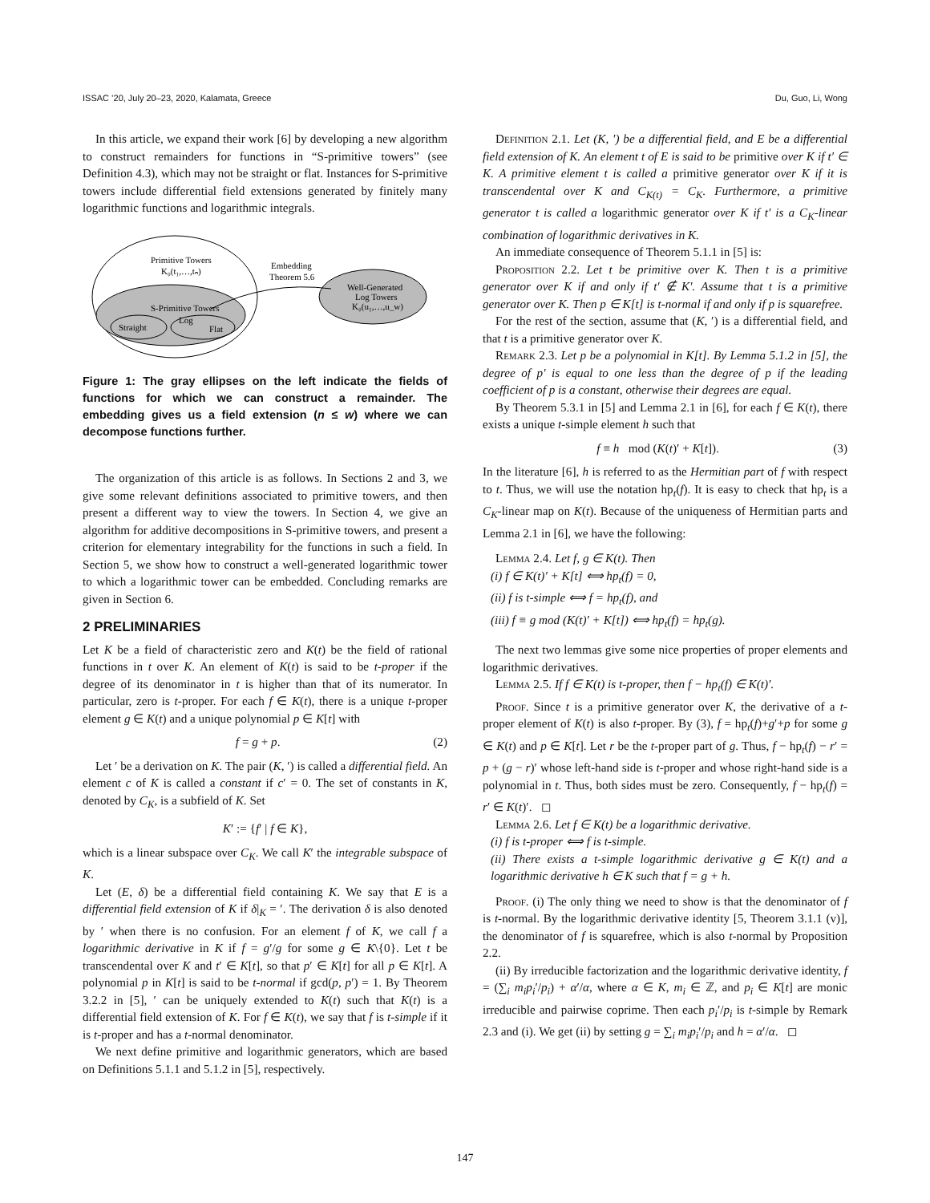ISSAC ’20, July 20–23, 2020, Kalamata, Greece Du, Guo, Li, Wong
In this article, we expand their work [6] by developing a new algorithm to construct remainders for functions in “S-primitive towers” (see Definition 4.3), which may not be straight or flat. Instances for S-primitive towers include differential field extensions generated by finitely many logarithmic functions and logarithmic integrals.
Primitive Towers
K₀(t₁,…,tₙ)
S-Primitive Towers
Log
Straight
Flat
Embedding
Theorem 5.6
Well-Generated
Log Towers
K₀(u₁,…,u_w)
Figure 1: The gray ellipses on the left indicate the fields of functions for which we can construct a remainder. The embedding gives us a field extension (n ≤ w) where we can decompose functions further.
The organization of this article is as follows. In Sections 2 and 3, we give some relevant definitions associated to primitive towers, and then present a different way to view the towers. In Section 4, we give an algorithm for additive decompositions in S-primitive towers, and present a criterion for elementary integrability for the functions in such a field. In Section 5, we show how to construct a well-generated logarithmic tower to which a logarithmic tower can be embedded. Concluding remarks are given in Section 6.
2 PRELIMINARIES
Let K be a field of characteristic zero and K(t) be the field of rational functions in t over K. An element of K(t) is said to be t-proper if the degree of its denominator in t is higher than that of its numerator. In particular, zero is t-proper. For each f ∈ K(t), there is a unique t-proper element g ∈ K(t) and a unique polynomial p ∈ K[t] with
f = g + p. (2)
Let ′ be a derivation on K. The pair (K, ′) is called a differential field. An element c of K is called a constant if c′ = 0. The set of constants in K, denoted by C<sub>K</sub>, is a subfield of K. Set
K′ := {f′ | f ∈ K},
which is a linear subspace over C<sub>K</sub>. We call K′ the integrable subspace of K.
Let (E, δ) be a differential field containing K. We say that E is a differential field extension of K if δ|<sub>K</sub> = ′. The derivation δ is also denoted by ′ when there is no confusion. For an element f of K, we call f a logarithmic derivative in K if f = g′/g for some g ∈ K\{0}. Let t be transcendental over K and t′ ∈ K[t], so that p′ ∈ K[t] for all p ∈ K[t]. A polynomial p in K[t] is said to be t-normal if gcd(p, p′) = 1. By Theorem 3.2.2 in [5], ′ can be uniquely extended to K(t) such that K(t) is a differential field extension of K. For f ∈ K(t), we say that f is t-simple if it is t-proper and has a t-normal denominator.
We next define primitive and logarithmic generators, which are based on Definitions 5.1.1 and 5.1.2 in [5], respectively.
Definition 2.1. Let (K, ′) be a differential field, and E be a differential field extension of K. An element t of E is said to be primitive over K if t′ ∈ K. A primitive element t is called a primitive generator over K if it is transcendental over K and C<sub>K(t)</sub> = C<sub>K</sub>. Furthermore, a primitive generator t is called a logarithmic generator over K if t′ is a C<sub>K</sub>-linear combination of logarithmic derivatives in K.
An immediate consequence of Theorem 5.1.1 in [5] is:
Proposition 2.2. Let t be primitive over K. Then t is a primitive generator over K if and only if t′ ∉ K′. Assume that t is a primitive generator over K. Then p ∈ K[t] is t-normal if and only if p is squarefree.
For the rest of the section, assume that (K, ′) is a differential field, and that t is a primitive generator over K.
Remark 2.3. Let p be a polynomial in K[t]. By Lemma 5.1.2 in [5], the degree of p′ is equal to one less than the degree of p if the leading coefficient of p is a constant, otherwise their degrees are equal.
By Theorem 5.3.1 in [5] and Lemma 2.1 in [6], for each f ∈ K(t), there exists a unique t-simple element h such that
f ≡ h mod (K(t)′ + K[t]). (3)
In the literature [6], h is referred to as the Hermitian part of f with respect to t. Thus, we will use the notation hp<sub>t</sub>(f). It is easy to check that hp<sub>t</sub> is a C<sub>K</sub>-linear map on K(t). Because of the uniqueness of Hermitian parts and Lemma 2.1 in [6], we have the following:
Lemma 2.4. Let f, g ∈ K(t). Then
(i) f ∈ K(t)′ + K[t] ⟺ hp<sub>t</sub>(f) = 0,
(ii) f is t-simple ⟺ f = hp<sub>t</sub>(f), and
(iii) f ≡ g mod (K(t)′ + K[t]) ⟺ hp<sub>t</sub>(f) = hp<sub>t</sub>(g).
The next two lemmas give some nice properties of proper elements and logarithmic derivatives.
Lemma 2.5. If f ∈ K(t) is t-proper, then f − hp<sub>t</sub>(f) ∈ K(t)′.
Proof. Since t is a primitive generator over K, the derivative of a t-proper element of K(t) is also t-proper. By (3), f = hp<sub>t</sub>(f)+g′+p for some g ∈ K(t) and p ∈ K[t]. Let r be the t-proper part of g. Thus, f − hp<sub>t</sub>(f) − r′ = p + (g − r)′ whose left-hand side is t-proper and whose right-hand side is a polynomial in t. Thus, both sides must be zero. Consequently, f − hp<sub>t</sub>(f) = r′ ∈ K(t)′. ◻
Lemma 2.6. Let f ∈ K(t) be a logarithmic derivative.
(i) f is t-proper ⟺ f is t-simple.
(ii) There exists a t-simple logarithmic derivative g ∈ K(t) and a logarithmic derivative h ∈ K such that f = g + h.
Proof. (i) The only thing we need to show is that the denominator of f is t-normal. By the logarithmic derivative identity [5, Theorem 3.1.1 (v)], the denominator of f is squarefree, which is also t-normal by Proposition 2.2.
(ii) By irreducible factorization and the logarithmic derivative identity, f = (∑<sub>i</sub> m<sub>i</sub>p<sub>i</sub>′/p<sub>i</sub>) + α′/α, where α ∈ K, m<sub>i</sub> ∈ ℤ, and p<sub>i</sub> ∈ K[t] are monic irreducible and pairwise coprime. Then each p<sub>i</sub>′/p<sub>i</sub> is t-simple by Remark 2.3 and (i). We get (ii) by setting g = ∑<sub>i</sub> m<sub>i</sub>p<sub>i</sub>′/p<sub>i</sub> and h = α′/α. ◻
147